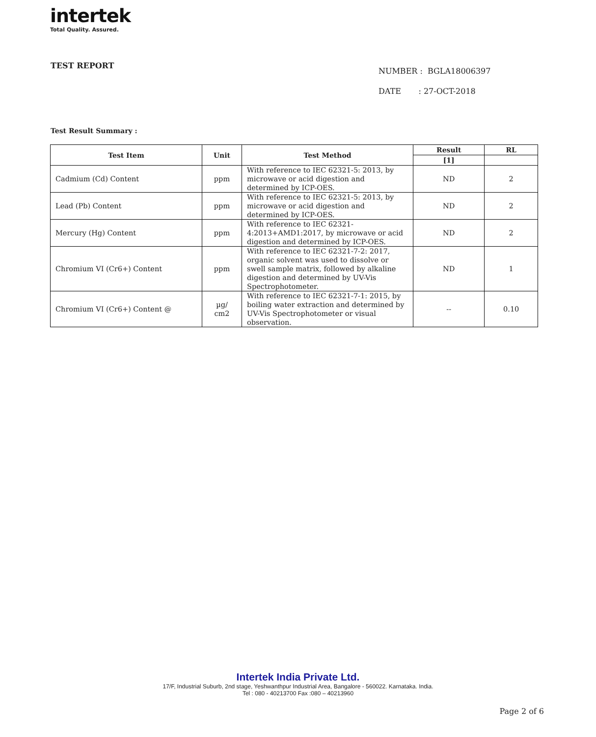intertek
Total Quality. Assured.
TEST REPORT
NUMBER : BGLA18006397
DATE : 27-OCT-2018
Test Result Summary :
| Test Item | Unit | Test Method | Result | RL |
| --- | --- | --- | --- | --- |
| | | | [1] | |
| Cadmium (Cd) Content | ppm | With reference to IEC 62321-5: 2013, by microwave or acid digestion and determined by ICP-OES. | ND | 2 |
| Lead (Pb) Content | ppm | With reference to IEC 62321-5: 2013, by microwave or acid digestion and determined by ICP-OES. | ND | 2 |
| Mercury (Hg) Content | ppm | With reference to IEC 62321-4:2013+AMD1:2017, by microwave or acid digestion and determined by ICP-OES. | ND | 2 |
| Chromium VI (Cr6+) Content | ppm | With reference to IEC 62321-7-2: 2017, organic solvent was used to dissolve or swell sample matrix, followed by alkaline digestion and determined by UV-Vis Spectrophotometer. | ND | 1 |
| Chromium VI (Cr6+) Content @ | µg/ cm2 | With reference to IEC 62321-7-1: 2015, by boiling water extraction and determined by UV-Vis Spectrophotometer or visual observation. | -- | 0.10 |
Intertek India Private Ltd.
17/F, Industrial Suburb, 2nd stage, Yeshwanthpur Industrial Area, Bangalore - 560022. Karnataka. India.
Tel : 080 - 40213700 Fax :080 – 40213960
Page 2 of 6